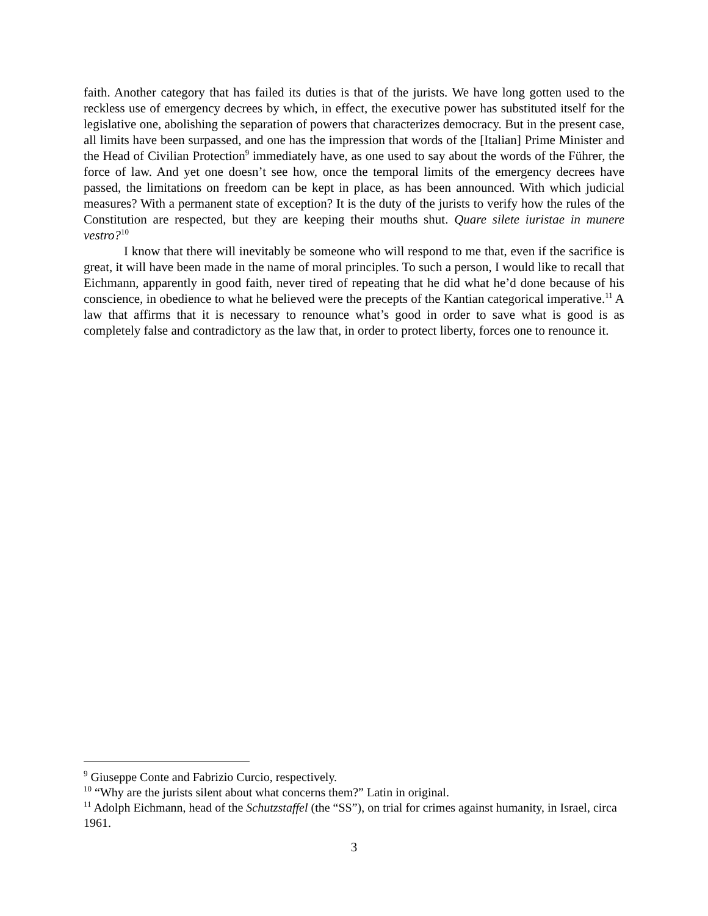faith. Another category that has failed its duties is that of the jurists. We have long gotten used to the reckless use of emergency decrees by which, in effect, the executive power has substituted itself for the legislative one, abolishing the separation of powers that characterizes democracy. But in the present case, all limits have been surpassed, and one has the impression that words of the [Italian] Prime Minister and the Head of Civilian Protection<sup>9</sup> immediately have, as one used to say about the words of the Führer, the force of law. And yet one doesn’t see how, once the temporal limits of the emergency decrees have passed, the limitations on freedom can be kept in place, as has been announced. With which judicial measures? With a permanent state of exception? It is the duty of the jurists to verify how the rules of the Constitution are respected, but they are keeping their mouths shut. Quare silete iuristae in munere vestro?<sup>10</sup>
I know that there will inevitably be someone who will respond to me that, even if the sacrifice is great, it will have been made in the name of moral principles. To such a person, I would like to recall that Eichmann, apparently in good faith, never tired of repeating that he did what he’d done because of his conscience, in obedience to what he believed were the precepts of the Kantian categorical imperative.<sup>11</sup> A law that affirms that it is necessary to renounce what’s good in order to save what is good is as completely false and contradictory as the law that, in order to protect liberty, forces one to renounce it.
<sup>9</sup> Giuseppe Conte and Fabrizio Curcio, respectively.
<sup>10</sup> “Why are the jurists silent about what concerns them?” Latin in original.
<sup>11</sup> Adolph Eichmann, head of the Schutzstaffel (the “SS”), on trial for crimes against humanity, in Israel, circa 1961.
3